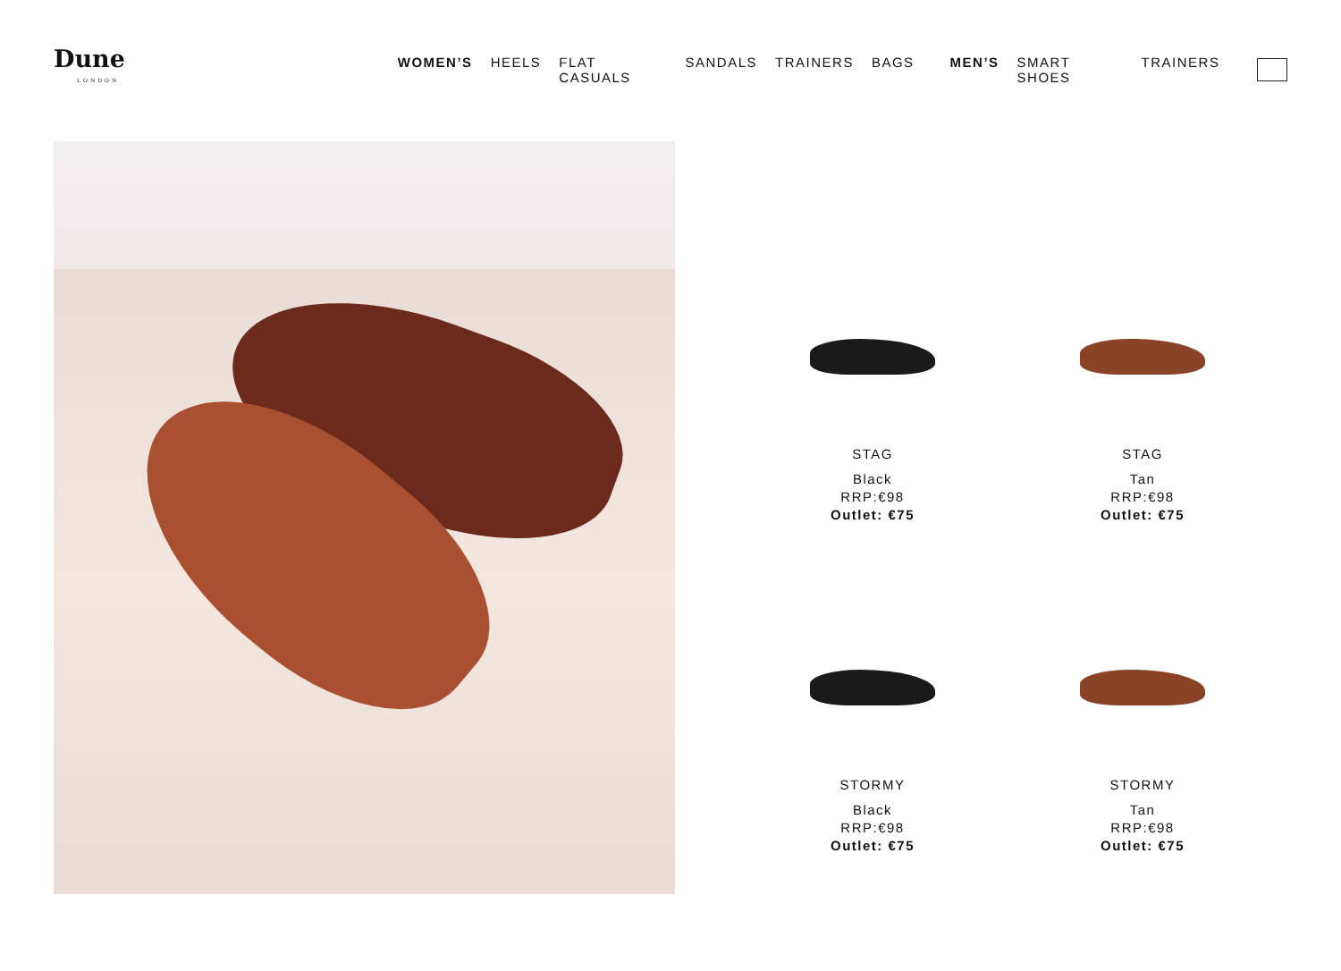Dune
LONDON
WOMEN’S HEELS FLAT CASUALS SANDALS TRAINERS BAGS MEN’S SMART SHOES TRAINERS
STAG
Black
RRP:€98
Outlet: €75
STAG
Tan
RRP:€98
Outlet: €75
STORMY
Black
RRP:€98
Outlet: €75
STORMY
Tan
RRP:€98
Outlet: €75